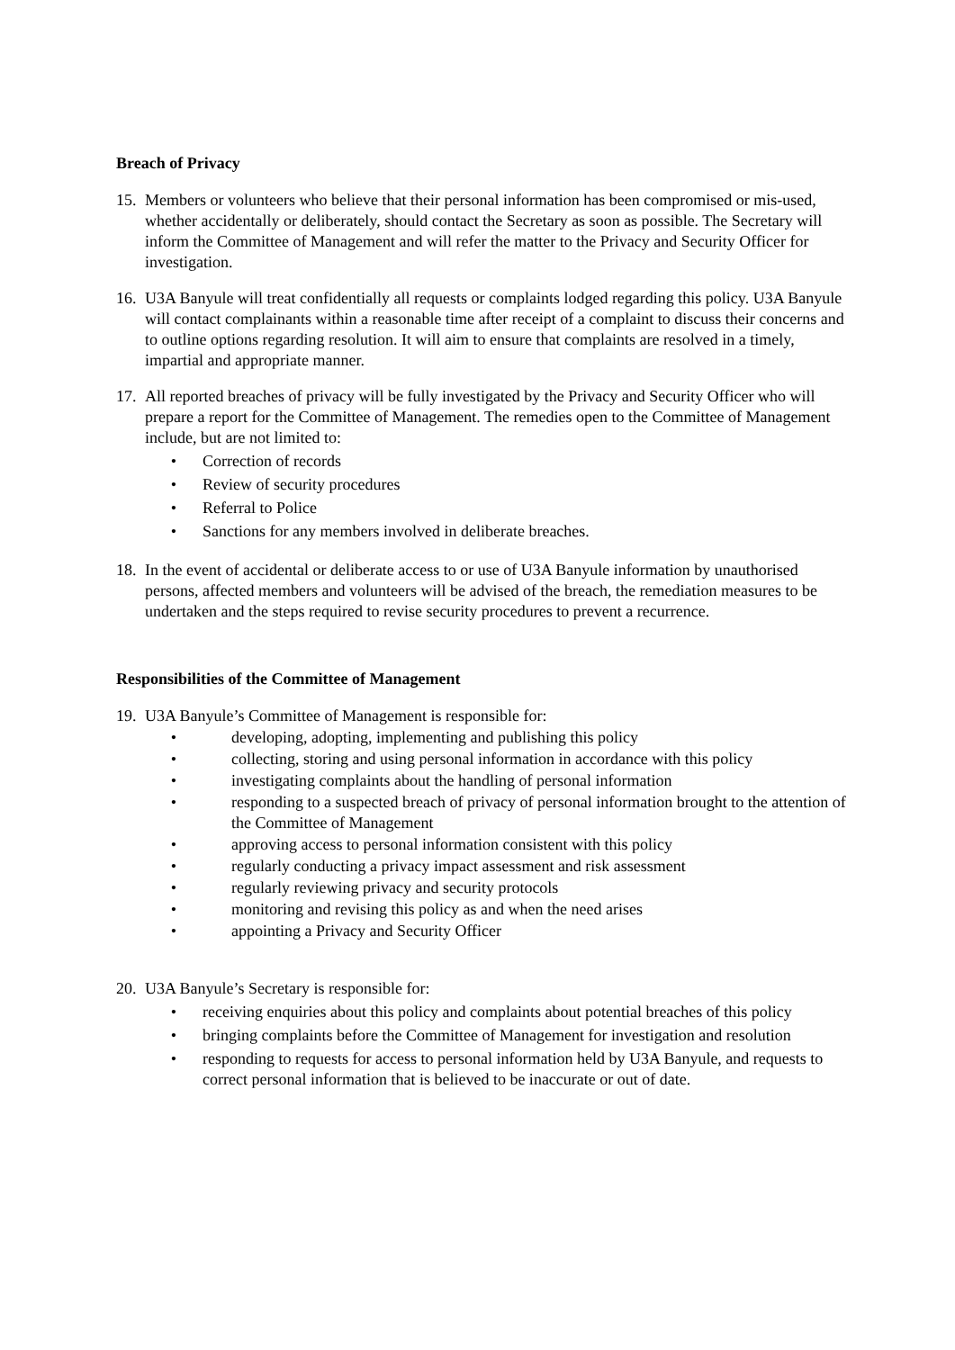Breach of Privacy
15.
Members or volunteers who believe that their personal information has been compromised or mis-used, whether accidentally or deliberately, should contact the Secretary as soon as possible. The Secretary will inform the Committee of Management and will refer the matter to the Privacy and Security Officer for investigation.
16.
U3A Banyule will treat confidentially all requests or complaints lodged regarding this policy. U3A Banyule will contact complainants within a reasonable time after receipt of a complaint to discuss their concerns and to outline options regarding resolution. It will aim to ensure that complaints are resolved in a timely, impartial and appropriate manner.
17.
All reported breaches of privacy will be fully investigated by the Privacy and Security Officer who will prepare a report for the Committee of Management. The remedies open to the Committee of Management include, but are not limited to:
• Correction of records
• Review of security procedures
• Referral to Police
• Sanctions for any members involved in deliberate breaches.
18.
In the event of accidental or deliberate access to or use of U3A Banyule information by unauthorised persons, affected members and volunteers will be advised of the breach, the remediation measures to be undertaken and the steps required to revise security procedures to prevent a recurrence.
Responsibilities of the Committee of Management
19.
U3A Banyule’s Committee of Management is responsible for:
• developing, adopting, implementing and publishing this policy
• collecting, storing and using personal information in accordance with this policy
• investigating complaints about the handling of personal information
• responding to a suspected breach of privacy of personal information brought to the attention of the Committee of Management
• approving access to personal information consistent with this policy
• regularly conducting a privacy impact assessment and risk assessment
• regularly reviewing privacy and security protocols
• monitoring and revising this policy as and when the need arises
• appointing a Privacy and Security Officer
20.
U3A Banyule’s Secretary is responsible for:
• receiving enquiries about this policy and complaints about potential breaches of this policy
• bringing complaints before the Committee of Management for investigation and resolution
• responding to requests for access to personal information held by U3A Banyule, and requests to correct personal information that is believed to be inaccurate or out of date.